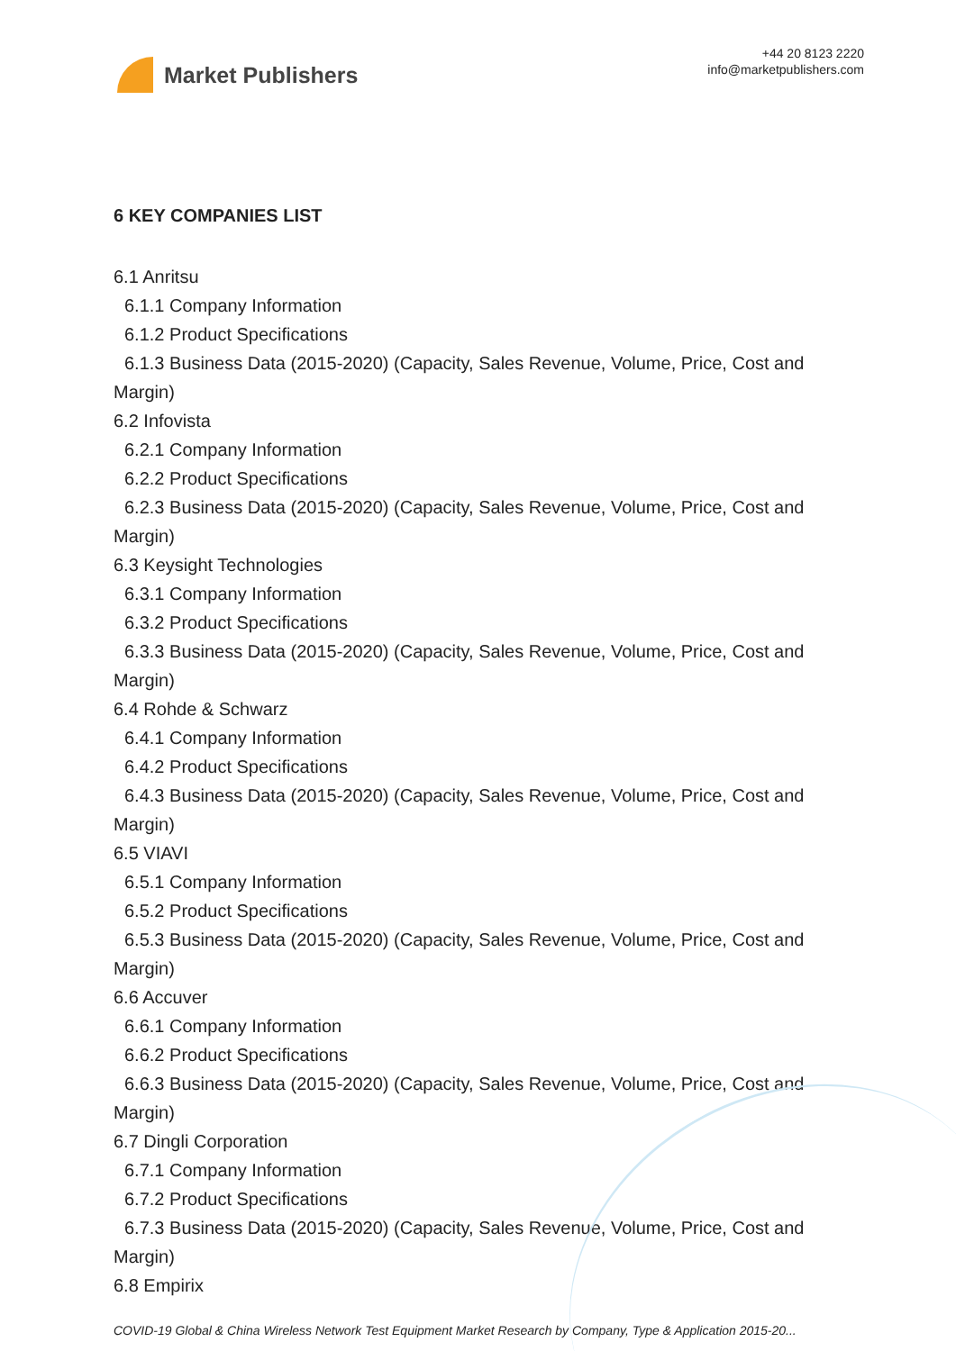Market Publishers
+44 20 8123 2220
info@marketpublishers.com
6 KEY COMPANIES LIST
6.1 Anritsu
6.1.1 Company Information
6.1.2 Product Specifications
6.1.3 Business Data (2015-2020) (Capacity, Sales Revenue, Volume, Price, Cost and Margin)
6.2 Infovista
6.2.1 Company Information
6.2.2 Product Specifications
6.2.3 Business Data (2015-2020) (Capacity, Sales Revenue, Volume, Price, Cost and Margin)
6.3 Keysight Technologies
6.3.1 Company Information
6.3.2 Product Specifications
6.3.3 Business Data (2015-2020) (Capacity, Sales Revenue, Volume, Price, Cost and Margin)
6.4 Rohde & Schwarz
6.4.1 Company Information
6.4.2 Product Specifications
6.4.3 Business Data (2015-2020) (Capacity, Sales Revenue, Volume, Price, Cost and Margin)
6.5 VIAVI
6.5.1 Company Information
6.5.2 Product Specifications
6.5.3 Business Data (2015-2020) (Capacity, Sales Revenue, Volume, Price, Cost and Margin)
6.6 Accuver
6.6.1 Company Information
6.6.2 Product Specifications
6.6.3 Business Data (2015-2020) (Capacity, Sales Revenue, Volume, Price, Cost and Margin)
6.7 Dingli Corporation
6.7.1 Company Information
6.7.2 Product Specifications
6.7.3 Business Data (2015-2020) (Capacity, Sales Revenue, Volume, Price, Cost and Margin)
6.8 Empirix
COVID-19 Global & China Wireless Network Test Equipment Market Research by Company, Type & Application 2015-20...